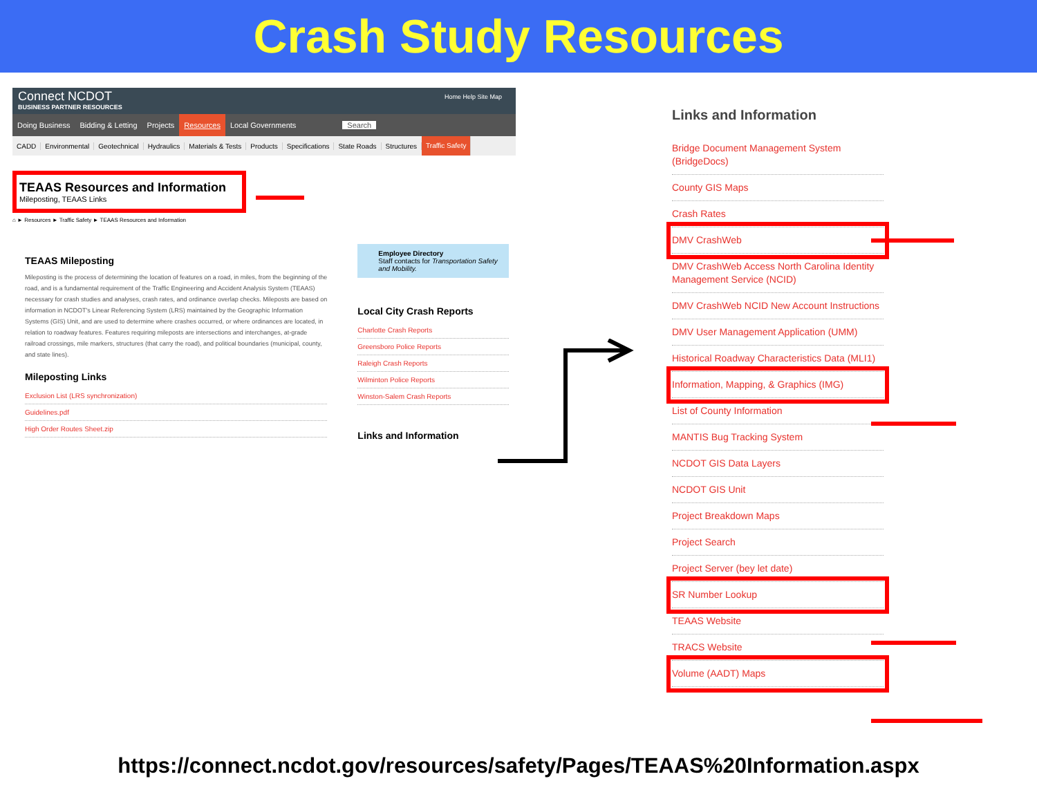Crash Study Resources
Connect NCDOT
BUSINESS PARTNER RESOURCES
Home Help Site Map
Doing Business Bidding & Letting Projects Resources Local Governments Search
CADD Environmental Geotechnical Hydraulics Materials & Tests Products Specifications State Roads Structures Traffic Safety
TEAAS Resources and Information
Mileposting, TEAAS Links
⌂ ► Resources ► Traffic Safety ► TEAAS Resources and Information
TEAAS Mileposting
Mileposting is the process of determining the location of features on a road, in miles, from the beginning of the road, and is a fundamental requirement of the Traffic Engineering and Accident Analysis System (TEAAS) necessary for crash studies and analyses, crash rates, and ordinance overlap checks. Mileposts are based on information in NCDOT's Linear Referencing System (LRS) maintained by the Geographic Information Systems (GIS) Unit, and are used to determine where crashes occurred, or where ordinances are located, in relation to roadway features. Features requiring mileposts are intersections and interchanges, at-grade railroad crossings, mile markers, structures (that carry the road), and political boundaries (municipal, county, and state lines).
Mileposting Links
Exclusion List (LRS synchronization)
Guidelines.pdf
High Order Routes Sheet.zip
Employee Directory
Staff contacts for Transportation Safety and Mobility.
Local City Crash Reports
Charlotte Crash Reports
Greensboro Police Reports
Raleigh Crash Reports
Wilminton Police Reports
Winston-Salem Crash Reports
Links and Information
Links and Information
Bridge Document Management System (BridgeDocs)
County GIS Maps
Crash Rates
DMV CrashWeb
DMV CrashWeb Access North Carolina Identity Management Service (NCID)
DMV CrashWeb NCID New Account Instructions
DMV User Management Application (UMM)
Historical Roadway Characteristics Data (MLI1)
Information, Mapping, & Graphics (IMG)
List of County Information
MANTIS Bug Tracking System
NCDOT GIS Data Layers
NCDOT GIS Unit
Project Breakdown Maps
Project Search
Project Server (bey let date)
SR Number Lookup
TEAAS Website
TRACS Website
Volume (AADT) Maps
https://connect.ncdot.gov/resources/safety/Pages/TEAAS%20Information.aspx